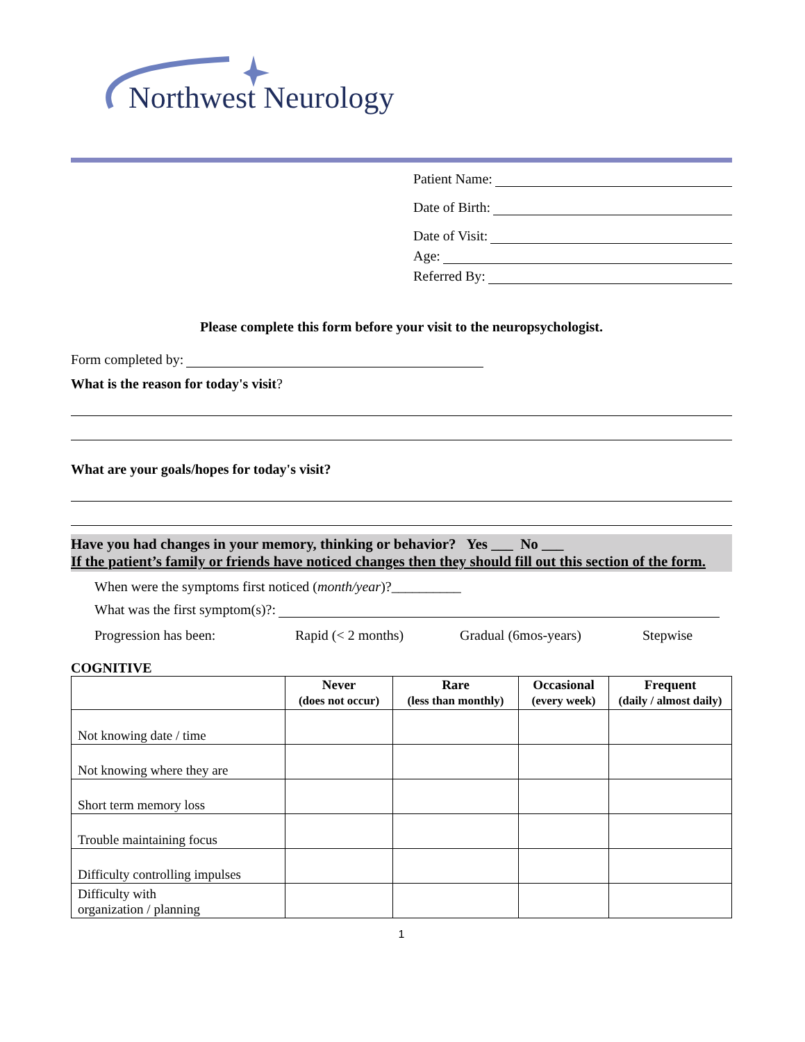Northwest Neurology
Patient Name:
Date of Birth:
Date of Visit:
Age:
Referred By:
Please complete this form before your visit to the neuropsychologist.
Form completed by:
What is the reason for today's visit?
What are your goals/hopes for today's visit?
Have you had changes in your memory, thinking or behavior? Yes ___ No ___
If the patient’s family or friends have noticed changes then they should fill out this section of the form.
When were the symptoms first noticed (month/year)?__________
What was the first symptom(s)?:
Progression has been: Rapid (< 2 months) Gradual (6mos-years) Stepwise
COGNITIVE
| | Never (does not occur) | Rare (less than monthly) | Occasional (every week) | Frequent (daily / almost daily) |
| --- | --- | --- | --- | --- |
| Not knowing date / time | | | | |
| Not knowing where they are | | | | |
| Short term memory loss | | | | |
| Trouble maintaining focus | | | | |
| Difficulty controlling impulses | | | | |
| Difficulty with organization / planning | | | | |
1